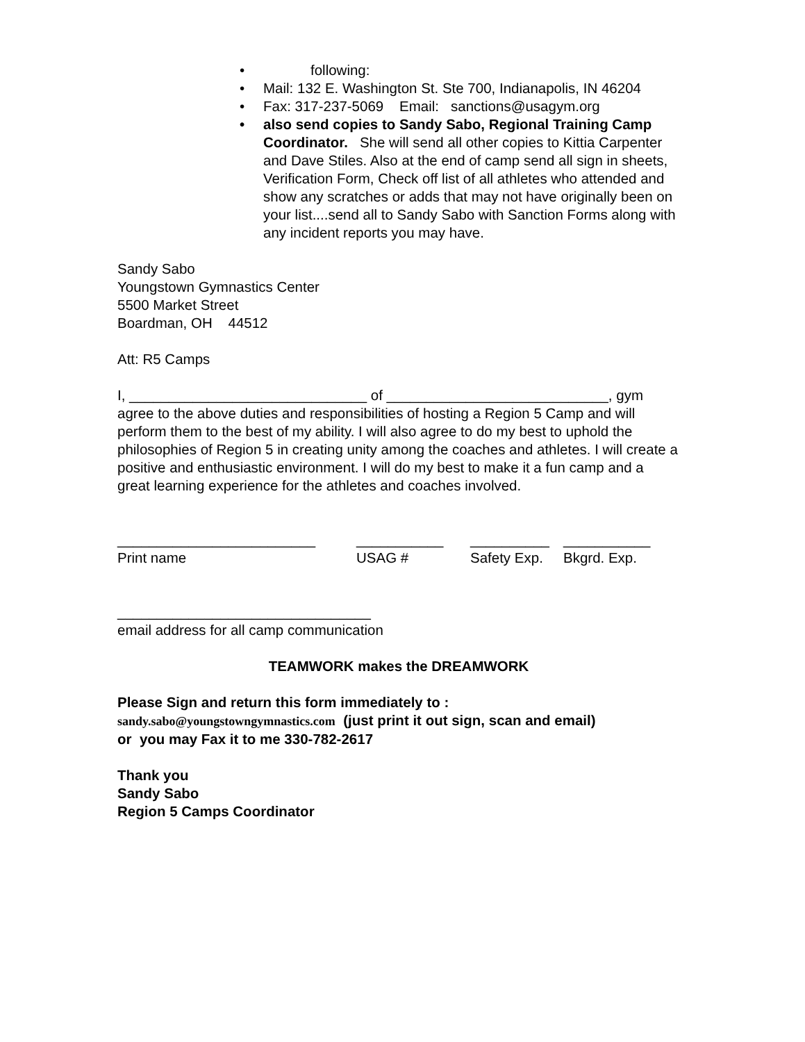• following:
• Mail: 132 E. Washington St. Ste 700, Indianapolis, IN 46204
• Fax: 317-237-5069 Email: sanctions@usagym.org
• also send copies to Sandy Sabo, Regional Training Camp Coordinator. She will send all other copies to Kittia Carpenter and Dave Stiles. Also at the end of camp send all sign in sheets, Verification Form, Check off list of all athletes who attended and show any scratches or adds that may not have originally been on your list....send all to Sandy Sabo with Sanction Forms along with any incident reports you may have.
Sandy Sabo
Youngstown Gymnastics Center
5500 Market Street
Boardman, OH 44512
Att: R5 Camps
I, ______________________________ of ____________________________, gym agree to the above duties and responsibilities of hosting a Region 5 Camp and will perform them to the best of my ability. I will also agree to do my best to uphold the philosophies of Region 5 in creating unity among the coaches and athletes. I will create a positive and enthusiastic environment. I will do my best to make it a fun camp and a great learning experience for the athletes and coaches involved.
_________________________
Print name
___________
USAG #
__________
Safety Exp.
___________
Bkgrd. Exp.
________________________________
email address for all camp communication
TEAMWORK makes the DREAMWORK
Please Sign and return this form immediately to :
sandy.sabo@youngstowngymnastics.com (just print it out sign, scan and email)
or you may Fax it to me 330-782-2617
Thank you
Sandy Sabo
Region 5 Camps Coordinator